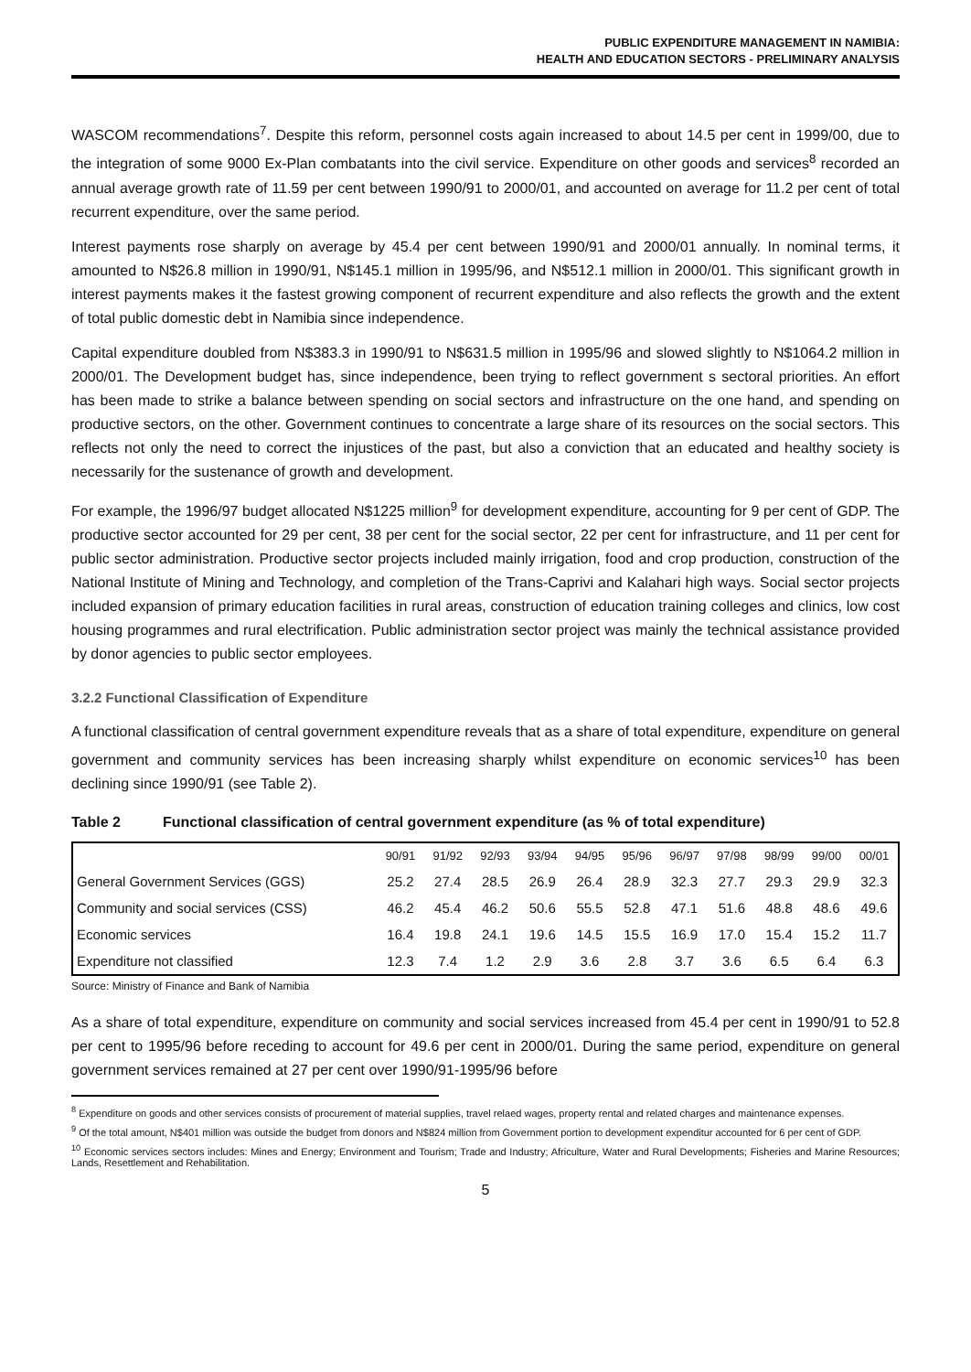PUBLIC EXPENDITURE MANAGEMENT IN NAMIBIA:
HEALTH AND EDUCATION SECTORS - PRELIMINARY ANALYSIS
WASCOM recommendations<sup>7</sup>. Despite this reform, personnel costs again increased to about 14.5 per cent in 1999/00, due to the integration of some 9000 Ex-Plan combatants into the civil service. Expenditure on other goods and services<sup>8</sup> recorded an annual average growth rate of 11.59 per cent between 1990/91 to 2000/01, and accounted on average for 11.2 per cent of total recurrent expenditure, over the same period.
Interest payments rose sharply on average by 45.4 per cent between 1990/91 and 2000/01 annually. In nominal terms, it amounted to N$26.8 million in 1990/91, N$145.1 million in 1995/96, and N$512.1 million in 2000/01. This significant growth in interest payments makes it the fastest growing component of recurrent expenditure and also reflects the growth and the extent of total public domestic debt in Namibia since independence.
Capital expenditure doubled from N$383.3 in 1990/91 to N$631.5 million in 1995/96 and slowed slightly to N$1064.2 million in 2000/01. The Development budget has, since independence, been trying to reflect government s sectoral priorities. An effort has been made to strike a balance between spending on social sectors and infrastructure on the one hand, and spending on productive sectors, on the other. Government continues to concentrate a large share of its resources on the social sectors. This reflects not only the need to correct the injustices of the past, but also a conviction that an educated and healthy society is necessarily for the sustenance of growth and development.
For example, the 1996/97 budget allocated N$1225 million<sup>9</sup> for development expenditure, accounting for 9 per cent of GDP. The productive sector accounted for 29 per cent, 38 per cent for the social sector, 22 per cent for infrastructure, and 11 per cent for public sector administration. Productive sector projects included mainly irrigation, food and crop production, construction of the National Institute of Mining and Technology, and completion of the Trans-Caprivi and Kalahari high ways. Social sector projects included expansion of primary education facilities in rural areas, construction of education training colleges and clinics, low cost housing programmes and rural electrification. Public administration sector project was mainly the technical assistance provided by donor agencies to public sector employees.
3.2.2 Functional Classification of Expenditure
A functional classification of central government expenditure reveals that as a share of total expenditure, expenditure on general government and community services has been increasing sharply whilst expenditure on economic services<sup>10</sup> has been declining since 1990/91 (see Table 2).
Table 2 Functional classification of central government expenditure (as % of total expenditure)
| | 90/91 | 91/92 | 92/93 | 93/94 | 94/95 | 95/96 | 96/97 | 97/98 | 98/99 | 99/00 | 00/01 |
| --- | --- | --- | --- | --- | --- | --- | --- | --- | --- | --- | --- |
| General Government Services (GGS) | 25.2 | 27.4 | 28.5 | 26.9 | 26.4 | 28.9 | 32.3 | 27.7 | 29.3 | 29.9 | 32.3 |
| Community and social services (CSS) | 46.2 | 45.4 | 46.2 | 50.6 | 55.5 | 52.8 | 47.1 | 51.6 | 48.8 | 48.6 | 49.6 |
| Economic services | 16.4 | 19.8 | 24.1 | 19.6 | 14.5 | 15.5 | 16.9 | 17.0 | 15.4 | 15.2 | 11.7 |
| Expenditure not classified | 12.3 | 7.4 | 1.2 | 2.9 | 3.6 | 2.8 | 3.7 | 3.6 | 6.5 | 6.4 | 6.3 |
Source: Ministry of Finance and Bank of Namibia
As a share of total expenditure, expenditure on community and social services increased from 45.4 per cent in 1990/91 to 52.8 per cent to 1995/96 before receding to account for 49.6 per cent in 2000/01. During the same period, expenditure on general government services remained at 27 per cent over 1990/91-1995/96 before
<sup>8</sup> Expenditure on goods and other services consists of procurement of material supplies, travel relaed wages, property rental and related charges and maintenance expenses.
<sup>9</sup> Of the total amount, N$401 million was outside the budget from donors and N$824 million from Government portion to development expenditur accounted for 6 per cent of GDP.
<sup>10</sup> Economic services sectors includes: Mines and Energy; Environment and Tourism; Trade and Industry; Africulture, Water and Rural Developments; Fisheries and Marine Resources; Lands, Resettlement and Rehabilitation.
5